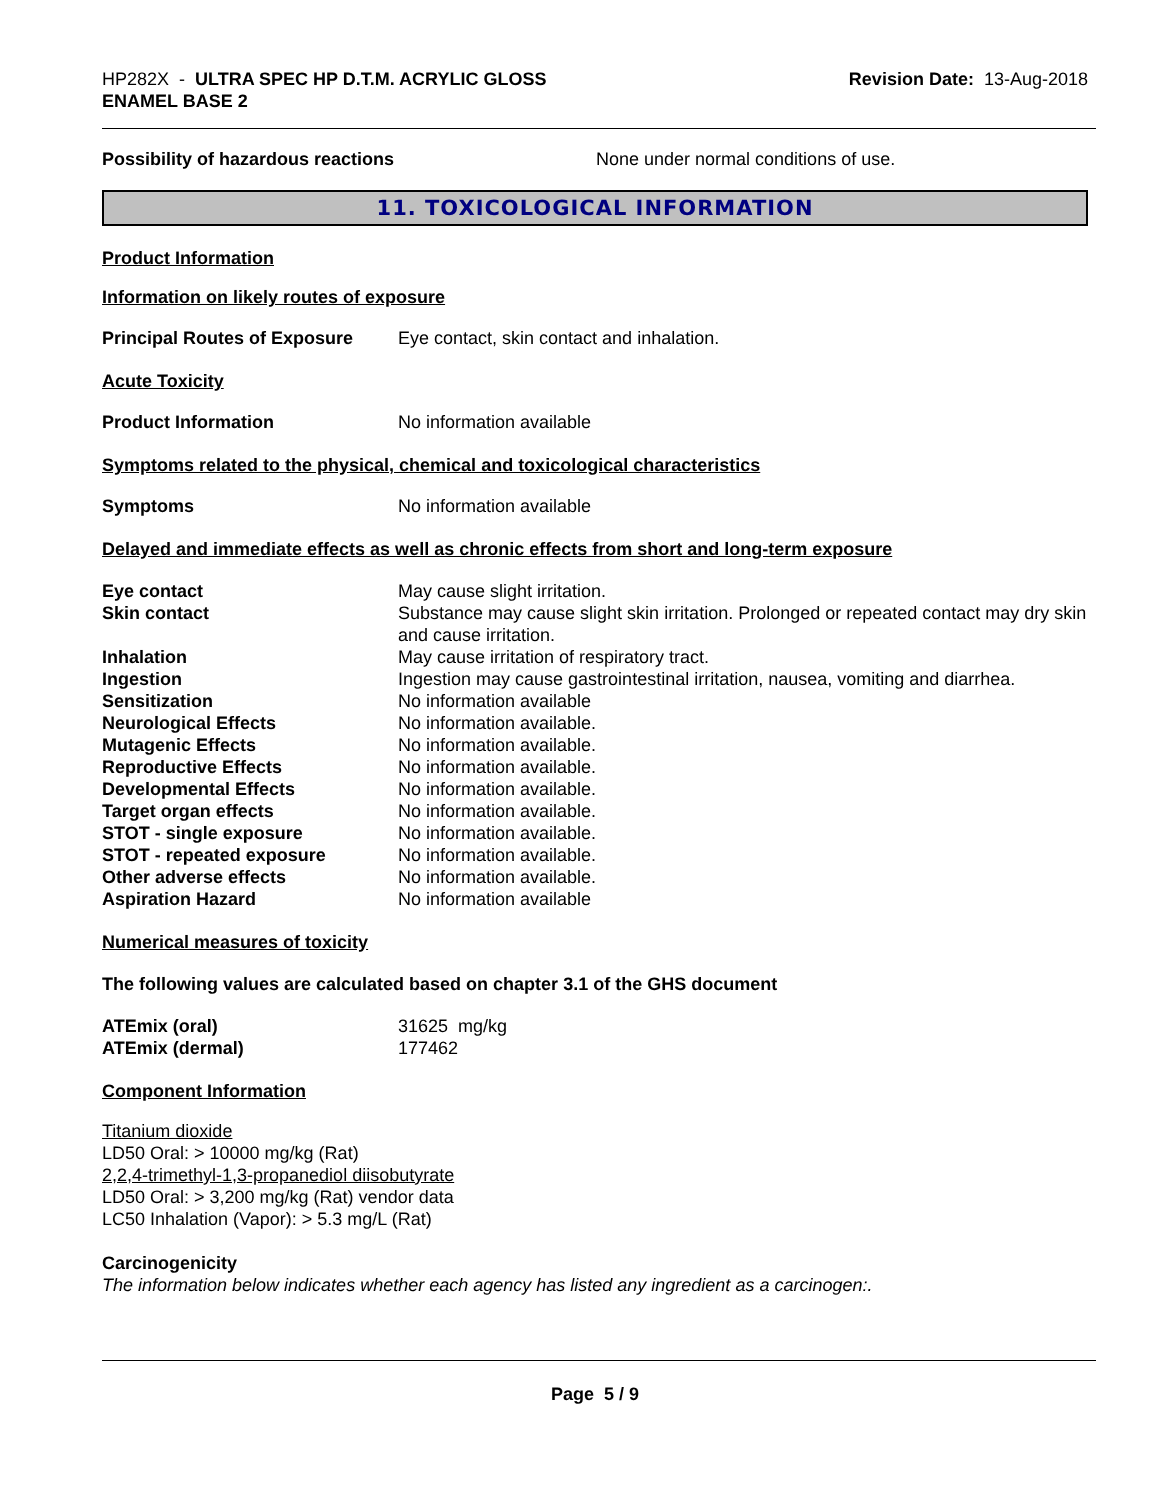HP282X - ULTRA SPEC HP D.T.M. ACRYLIC GLOSS
ENAMEL BASE 2
Revision Date: 13-Aug-2018
Possibility of hazardous reactions None under normal conditions of use.
11. TOXICOLOGICAL INFORMATION
Product Information
Information on likely routes of exposure
Principal Routes of Exposure
Eye contact, skin contact and inhalation.
Acute Toxicity
Product Information No information available
Symptoms related to the physical, chemical and toxicological characteristics
Symptoms No information available
Delayed and immediate effects as well as chronic effects from short and long-term exposure
| Eye contact | May cause slight irritation. |
| Skin contact | Substance may cause slight skin irritation. Prolonged or repeated contact may dry skin and cause irritation. |
| Inhalation | May cause irritation of respiratory tract. |
| Ingestion | Ingestion may cause gastrointestinal irritation, nausea, vomiting and diarrhea. |
| Sensitization | No information available |
| Neurological Effects | No information available. |
| Mutagenic Effects | No information available. |
| Reproductive Effects | No information available. |
| Developmental Effects | No information available. |
| Target organ effects | No information available. |
| STOT - single exposure | No information available. |
| STOT - repeated exposure | No information available. |
| Other adverse effects | No information available. |
| Aspiration Hazard | No information available |
Numerical measures of toxicity
The following values are calculated based on chapter 3.1 of the GHS document
| ATEmix (oral) | 31625 mg/kg |
| ATEmix (dermal) | 177462 |
Component Information
Titanium dioxide
LD50 Oral: > 10000 mg/kg (Rat)
2,2,4-trimethyl-1,3-propanediol diisobutyrate
LD50 Oral: > 3,200 mg/kg (Rat) vendor data
LC50 Inhalation (Vapor): > 5.3 mg/L (Rat)
Carcinogenicity
The information below indicates whether each agency has listed any ingredient as a carcinogen:.
Page 5 / 9